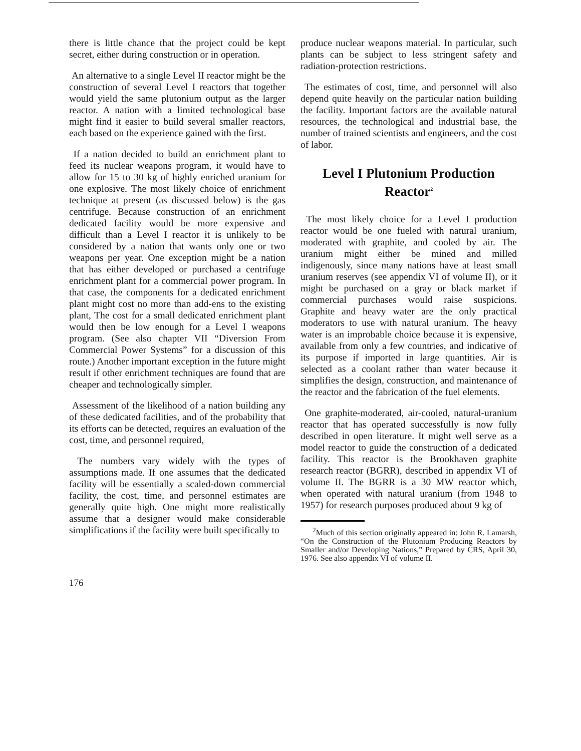there is little chance that the project could be kept secret, either during construction or in operation.
An alternative to a single Level II reactor might be the construction of several Level I reactors that together would yield the same plutonium output as the larger reactor. A nation with a limited technological base might find it easier to build several smaller reactors, each based on the experience gained with the first.
If a nation decided to build an enrichment plant to feed its nuclear weapons program, it would have to allow for 15 to 30 kg of highly enriched uranium for one explosive. The most likely choice of enrichment technique at present (as discussed below) is the gas centrifuge. Because construction of an enrichment dedicated facility would be more expensive and difficult than a Level I reactor it is unlikely to be considered by a nation that wants only one or two weapons per year. One exception might be a nation that has either developed or purchased a centrifuge enrichment plant for a commercial power program. In that case, the components for a dedicated enrichment plant might cost no more than add-ens to the existing plant, The cost for a small dedicated enrichment plant would then be low enough for a Level I weapons program. (See also chapter VII “Diversion From Commercial Power Systems” for a discussion of this route.) Another important exception in the future might result if other enrichment techniques are found that are cheaper and technologically simpler.
Assessment of the likelihood of a nation building any of these dedicated facilities, and of the probability that its efforts can be detected, requires an evaluation of the cost, time, and personnel required,
The numbers vary widely with the types of assumptions made. If one assumes that the dedicated facility will be essentially a scaled-down commercial facility, the cost, time, and personnel estimates are generally quite high. One might more realistically assume that a designer would make considerable simplifications if the facility were built specifically to
produce nuclear weapons material. In particular, such plants can be subject to less stringent safety and radiation-protection restrictions.
The estimates of cost, time, and personnel will also depend quite heavily on the particular nation building the facility. Important factors are the available natural resources, the technological and industrial base, the number of trained scientists and engineers, and the cost of labor.
Level I Plutonium Production Reactor<sup>2</sup>
The most likely choice for a Level I production reactor would be one fueled with natural uranium, moderated with graphite, and cooled by air. The uranium might either be mined and milled indigenously, since many nations have at least small uranium reserves (see appendix VI of volume II), or it might be purchased on a gray or black market if commercial purchases would raise suspicions. Graphite and heavy water are the only practical moderators to use with natural uranium. The heavy water is an improbable choice because it is expensive, available from only a few countries, and indicative of its purpose if imported in large quantities. Air is selected as a coolant rather than water because it simplifies the design, construction, and maintenance of the reactor and the fabrication of the fuel elements.
One graphite-moderated, air-cooled, natural-uranium reactor that has operated successfully is now fully described in open literature. It might well serve as a model reactor to guide the construction of a dedicated facility. This reactor is the Brookhaven graphite research reactor (BGRR), described in appendix VI of volume II. The BGRR is a 30 MW reactor which, when operated with natural uranium (from 1948 to 1957) for research purposes produced about 9 kg of
<sup>2</sup> Much of this section originally appeared in: John R. Lamarsh, “On the Construction of the Plutonium Producing Reactors by Smaller and/or Developing Nations,” Prepared by CRS, April 30, 1976. See also appendix VI of volume II.
176